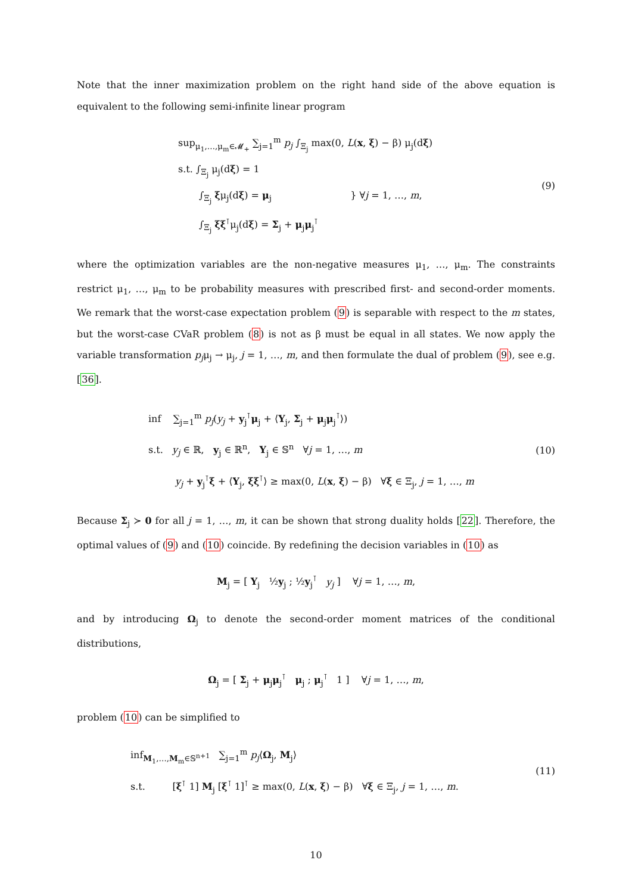Note that the inner maximization problem on the right hand side of the above equation is equivalent to the following semi-infinite linear program
sup<sub>μ<sub>1</sub>,…,μ<sub>m</sub>∈𝓜<sub>+</sub></sub> ∑<sub>j=1</sub><sup>m</sup> p<sub>j</sub> ∫<sub>Ξ<sub>j</sub></sub> max(0, L(x, ξ) − β) μ<sub>j</sub>(dξ)
s.t. ∫<sub>Ξ<sub>j</sub></sub> μ<sub>j</sub>(dξ) = 1
∫<sub>Ξ<sub>j</sub></sub> ξμ<sub>j</sub>(dξ) = μ<sub>j</sub> } ∀j = 1, …, m,
∫<sub>Ξ<sub>j</sub></sub> ξξ<sup>⊺</sup>μ<sub>j</sub>(dξ) = Σ<sub>j</sub> + μ<sub>j</sub>μ<sub>j</sub><sup>⊺</sup>
(9)
where the optimization variables are the non-negative measures μ<sub>1</sub>, …, μ<sub>m</sub>. The constraints restrict μ<sub>1</sub>, …, μ<sub>m</sub> to be probability measures with prescribed first- and second-order moments. We remark that the worst-case expectation problem (9) is separable with respect to the m states, but the worst-case CVaR problem (8) is not as β must be equal in all states. We now apply the variable transformation p<sub>j</sub>μ<sub>j</sub> → μ<sub>j</sub>, j = 1, …, m, and then formulate the dual of problem (9), see e.g. [36].
inf ∑<sub>j=1</sub><sup>m</sup> p<sub>j</sub>(y<sub>j</sub> + y<sub>j</sub><sup>⊺</sup>μ<sub>j</sub> + ⟨Y<sub>j</sub>, Σ<sub>j</sub> + μ<sub>j</sub>μ<sub>j</sub><sup>⊺</sup>⟩)
s.t. y<sub>j</sub> ∈ ℝ, y<sub>j</sub> ∈ ℝ<sup>n</sup>, Y<sub>j</sub> ∈ 𝕊<sup>n</sup> ∀j = 1, …, m
y<sub>j</sub> + y<sub>j</sub><sup>⊺</sup>ξ + ⟨Y<sub>j</sub>, ξξ<sup>⊺</sup>⟩ ≥ max(0, L(x, ξ) − β) ∀ξ ∈ Ξ<sub>j</sub>, j = 1, …, m
(10)
Because Σ<sub>j</sub> ≻ 0 for all j = 1, …, m, it can be shown that strong duality holds [22]. Therefore, the optimal values of (9) and (10) coincide. By redefining the decision variables in (10) as
M<sub>j</sub> = [ Y<sub>j</sub> ½y<sub>j</sub> ; ½y<sub>j</sub><sup>⊺</sup> y<sub>j</sub> ] ∀j = 1, …, m,
and by introducing Ω<sub>j</sub> to denote the second-order moment matrices of the conditional distributions,
Ω<sub>j</sub> = [ Σ<sub>j</sub> + μ<sub>j</sub>μ<sub>j</sub><sup>⊺</sup> μ<sub>j</sub> ; μ<sub>j</sub><sup>⊺</sup> 1 ] ∀j = 1, …, m,
problem (10) can be simplified to
inf<sub>M<sub>1</sub>,…,M<sub>m</sub>∈𝕊<sup>n+1</sup></sub> ∑<sub>j=1</sub><sup>m</sup> p<sub>j</sub>⟨Ω<sub>j</sub>, M<sub>j</sub>⟩
s.t. [ξ<sup>⊺</sup> 1] M<sub>j</sub> [ξ<sup>⊺</sup> 1]<sup>⊺</sup> ≥ max(0, L(x, ξ) − β) ∀ξ ∈ Ξ<sub>j</sub>, j = 1, …, m.
(11)
10